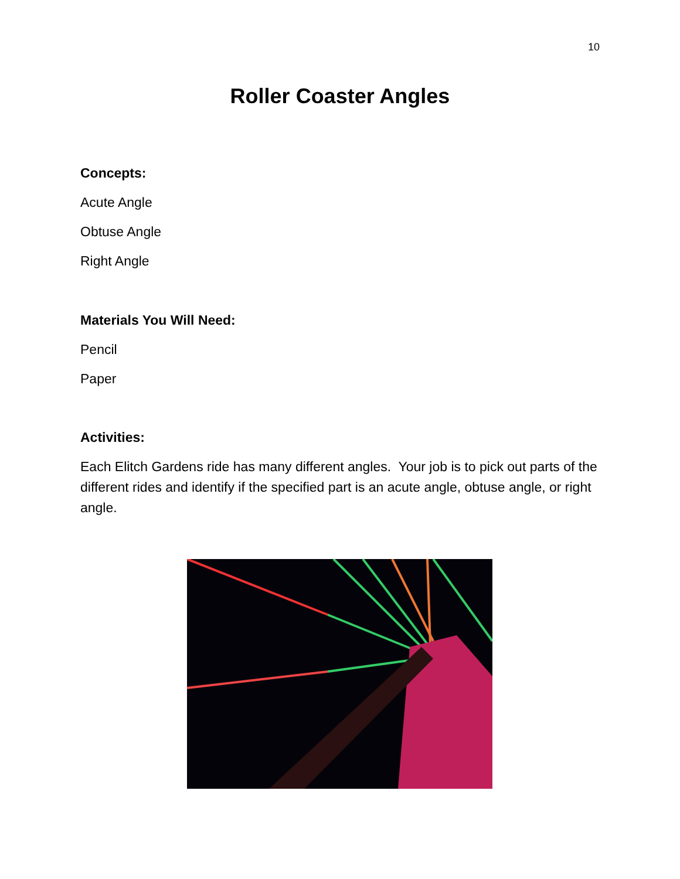10
Roller Coaster Angles
Concepts:
Acute Angle
Obtuse Angle
Right Angle
Materials You Will Need:
Pencil
Paper
Activities:
Each Elitch Gardens ride has many different angles. Your job is to pick out parts of the different rides and identify if the specified part is an acute angle, obtuse angle, or right angle.